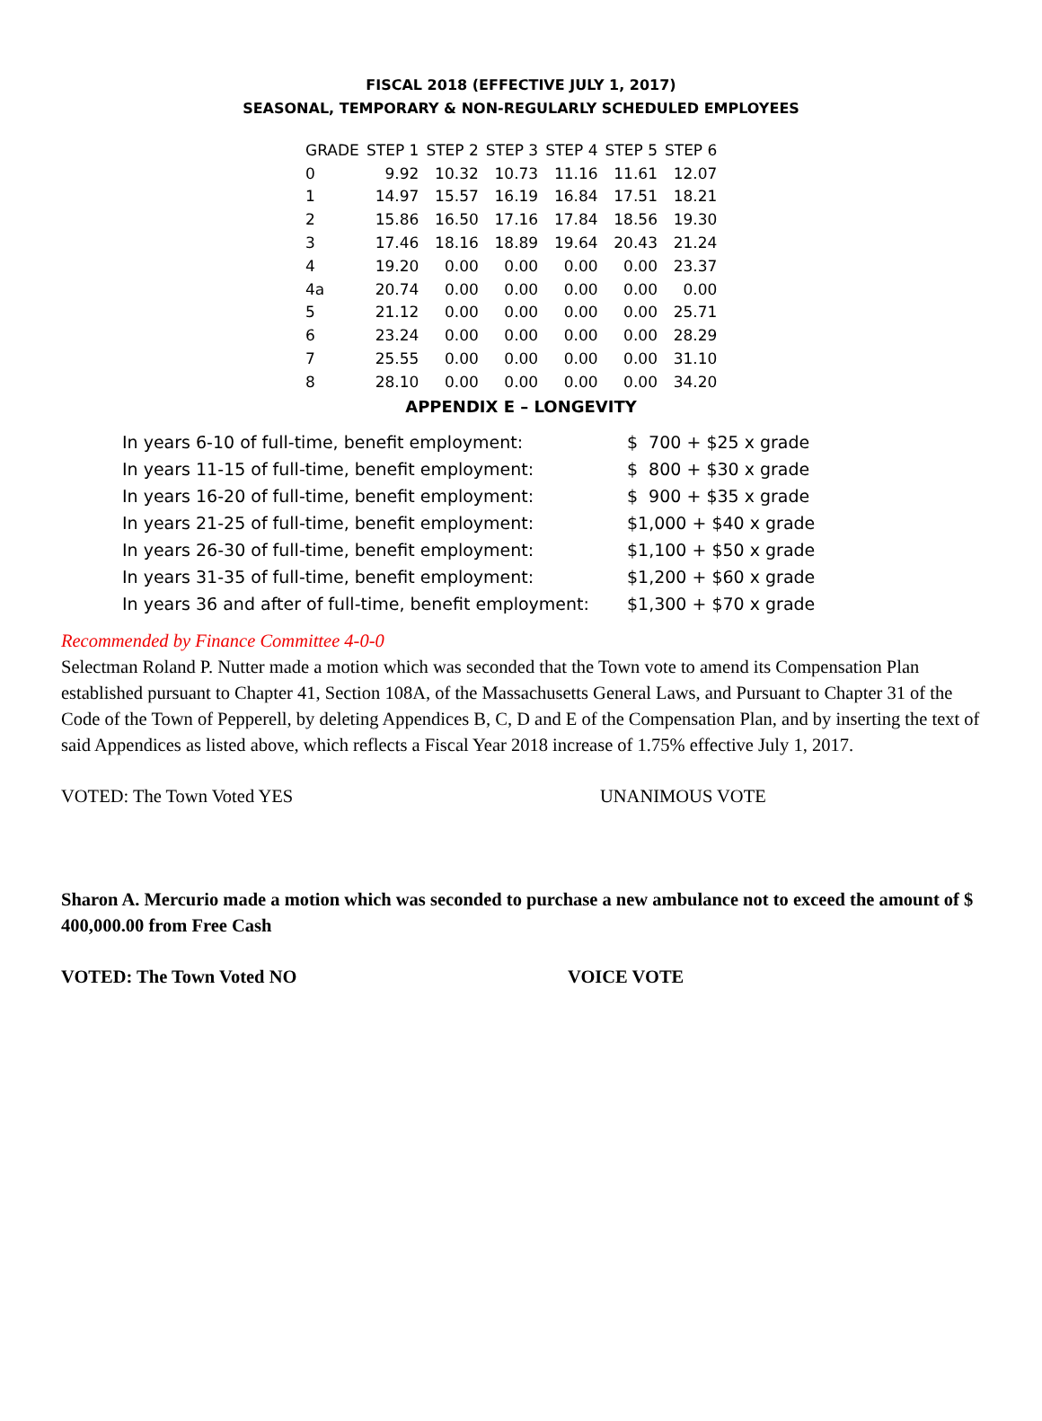FISCAL 2018 (EFFECTIVE JULY 1, 2017)
SEASONAL, TEMPORARY & NON-REGULARLY SCHEDULED EMPLOYEES
| GRADE | STEP 1 | STEP 2 | STEP 3 | STEP 4 | STEP 5 | STEP 6 |
| --- | --- | --- | --- | --- | --- | --- |
| 0 | 9.92 | 10.32 | 10.73 | 11.16 | 11.61 | 12.07 |
| 1 | 14.97 | 15.57 | 16.19 | 16.84 | 17.51 | 18.21 |
| 2 | 15.86 | 16.50 | 17.16 | 17.84 | 18.56 | 19.30 |
| 3 | 17.46 | 18.16 | 18.89 | 19.64 | 20.43 | 21.24 |
| 4 | 19.20 | 0.00 | 0.00 | 0.00 | 0.00 | 23.37 |
| 4a | 20.74 | 0.00 | 0.00 | 0.00 | 0.00 | 0.00 |
| 5 | 21.12 | 0.00 | 0.00 | 0.00 | 0.00 | 25.71 |
| 6 | 23.24 | 0.00 | 0.00 | 0.00 | 0.00 | 28.29 |
| 7 | 25.55 | 0.00 | 0.00 | 0.00 | 0.00 | 31.10 |
| 8 | 28.10 | 0.00 | 0.00 | 0.00 | 0.00 | 34.20 |
APPENDIX E – LONGEVITY
| In years 6-10 of full-time, benefit employment: | $ 700 + $25 x grade |
| In years 11-15 of full-time, benefit employment: | $ 800 + $30 x grade |
| In years 16-20 of full-time, benefit employment: | $ 900 + $35 x grade |
| In years 21-25 of full-time, benefit employment: | $1,000 + $40 x grade |
| In years 26-30 of full-time, benefit employment: | $1,100 + $50 x grade |
| In years 31-35 of full-time, benefit employment: | $1,200 + $60 x grade |
| In years 36 and after of full-time, benefit employment: | $1,300 + $70 x grade |
Recommended by Finance Committee 4-0-0
Selectman Roland P. Nutter made a motion which was seconded that the Town vote to amend its Compensation Plan established pursuant to Chapter 41, Section 108A, of the Massachusetts General Laws, and Pursuant to Chapter 31 of the Code of the Town of Pepperell, by deleting Appendices B, C, D and E of the Compensation Plan, and by inserting the text of said Appendices as listed above, which reflects a Fiscal Year 2018 increase of 1.75% effective July 1, 2017.
VOTED: The Town Voted YES UNANIMOUS VOTE
Sharon A. Mercurio made a motion which was seconded to purchase a new ambulance not to exceed the amount of $ 400,000.00 from Free Cash
VOTED: The Town Voted NO VOICE VOTE